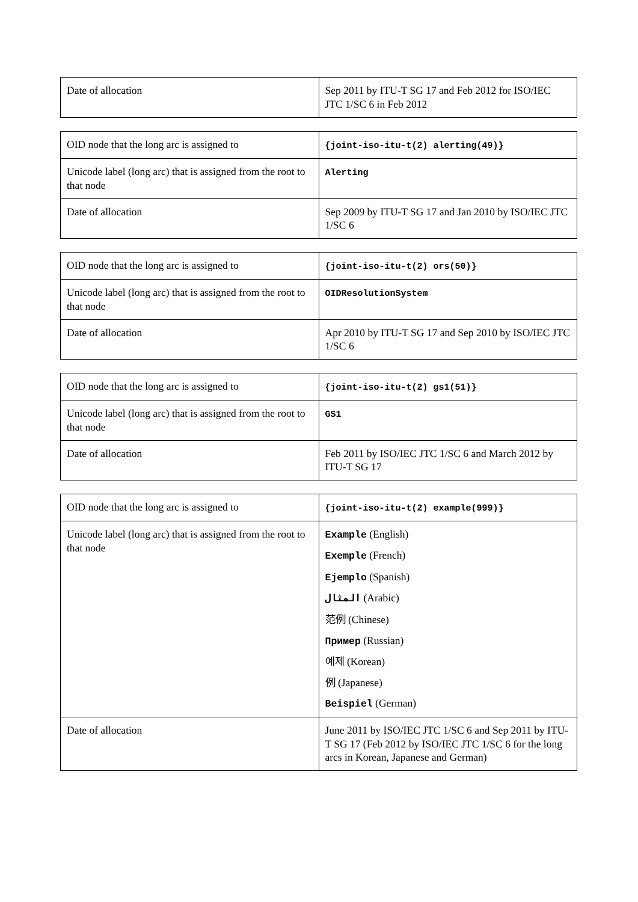| Date of allocation | Sep 2011 by ITU-T SG 17 and Feb 2012 for ISO/IEC JTC 1/SC 6 in Feb 2012 |
| OID node that the long arc is assigned to | {joint-iso-itu-t(2) alerting(49)} |
| Unicode label (long arc) that is assigned from the root to that node | Alerting |
| Date of allocation | Sep 2009 by ITU-T SG 17 and Jan 2010 by ISO/IEC JTC 1/SC 6 |
| OID node that the long arc is assigned to | {joint-iso-itu-t(2) ors(50)} |
| Unicode label (long arc) that is assigned from the root to that node | OIDResolutionSystem |
| Date of allocation | Apr 2010 by ITU-T SG 17 and Sep 2010 by ISO/IEC JTC 1/SC 6 |
| OID node that the long arc is assigned to | {joint-iso-itu-t(2) gs1(51)} |
| Unicode label (long arc) that is assigned from the root to that node | GS1 |
| Date of allocation | Feb 2011 by ISO/IEC JTC 1/SC 6 and March 2012 by ITU-T SG 17 |
| OID node that the long arc is assigned to | {joint-iso-itu-t(2) example(999)} |
| Unicode label (long arc) that is assigned from the root to that node | Example (English) Exemple (French) Ejemplo (Spanish) المثال (Arabic) 范例 (Chinese) Пример (Russian) 예제 (Korean) 例 (Japanese) Beispiel (German) |
| Date of allocation | June 2011 by ISO/IEC JTC 1/SC 6 and Sep 2011 by ITU-T SG 17 (Feb 2012 by ISO/IEC JTC 1/SC 6 for the long arcs in Korean, Japanese and German) |